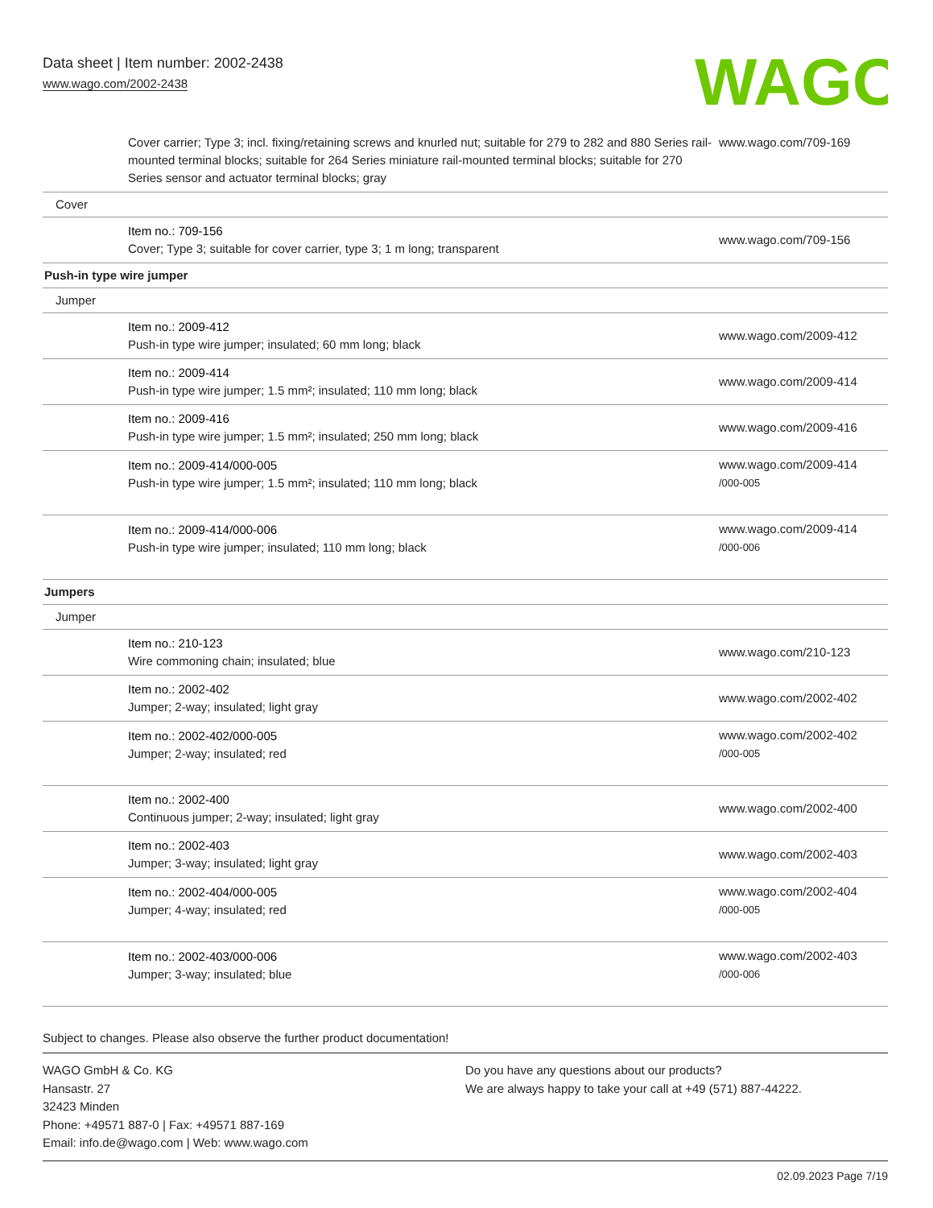Data sheet | Item number: 2002-2438
www.wago.com/2002-2438
WAGO
| Cover carrier; Type 3; incl. fixing/retaining screws and knurled nut; suitable for 279 to 282 and 880 Series rail-mounted terminal blocks; suitable for 264 Series miniature rail-mounted terminal blocks; suitable for 270 Series sensor and actuator terminal blocks; gray | www.wago.com/709-169 |
| Cover | |
| Item no.: 709-156 Cover; Type 3; suitable for cover carrier, type 3; 1 m long; transparent | www.wago.com/709-156 |
| Push-in type wire jumper | |
| Jumper | |
| Item no.: 2009-412 Push-in type wire jumper; insulated; 60 mm long; black | www.wago.com/2009-412 |
| Item no.: 2009-414 Push-in type wire jumper; 1.5 mm²; insulated; 110 mm long; black | www.wago.com/2009-414 |
| Item no.: 2009-416 Push-in type wire jumper; 1.5 mm²; insulated; 250 mm long; black | www.wago.com/2009-416 |
| Item no.: 2009-414/000-005 Push-in type wire jumper; 1.5 mm²; insulated; 110 mm long; black | www.wago.com/2009-414 /000-005 |
| Item no.: 2009-414/000-006 Push-in type wire jumper; insulated; 110 mm long; black | www.wago.com/2009-414 /000-006 |
| Jumpers | |
| Jumper | |
| Item no.: 210-123 Wire commoning chain; insulated; blue | www.wago.com/210-123 |
| Item no.: 2002-402 Jumper; 2-way; insulated; light gray | www.wago.com/2002-402 |
| Item no.: 2002-402/000-005 Jumper; 2-way; insulated; red | www.wago.com/2002-402 /000-005 |
| Item no.: 2002-400 Continuous jumper; 2-way; insulated; light gray | www.wago.com/2002-400 |
| Item no.: 2002-403 Jumper; 3-way; insulated; light gray | www.wago.com/2002-403 |
| Item no.: 2002-404/000-005 Jumper; 4-way; insulated; red | www.wago.com/2002-404 /000-005 |
| Item no.: 2002-403/000-006 Jumper; 3-way; insulated; blue | www.wago.com/2002-403 /000-006 |
Subject to changes. Please also observe the further product documentation!
WAGO GmbH & Co. KG
Hansastr. 27
32423 Minden
Phone: +49571 887-0 | Fax: +49571 887-169
Email: info.de@wago.com | Web: www.wago.com
Do you have any questions about our products?
We are always happy to take your call at +49 (571) 887-44222.
02.09.2023 Page 7/19